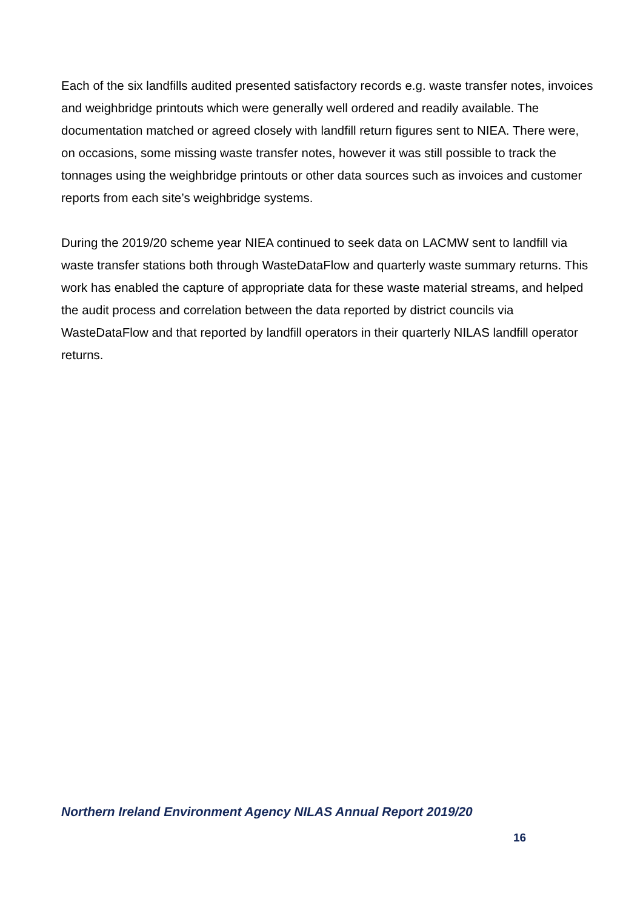Each of the six landfills audited presented satisfactory records e.g. waste transfer notes, invoices and weighbridge printouts which were generally well ordered and readily available. The documentation matched or agreed closely with landfill return figures sent to NIEA. There were, on occasions, some missing waste transfer notes, however it was still possible to track the tonnages using the weighbridge printouts or other data sources such as invoices and customer reports from each site’s weighbridge systems.
During the 2019/20 scheme year NIEA continued to seek data on LACMW sent to landfill via waste transfer stations both through WasteDataFlow and quarterly waste summary returns. This work has enabled the capture of appropriate data for these waste material streams, and helped the audit process and correlation between the data reported by district councils via WasteDataFlow and that reported by landfill operators in their quarterly NILAS landfill operator returns.
Northern Ireland Environment Agency NILAS Annual Report 2019/20
16